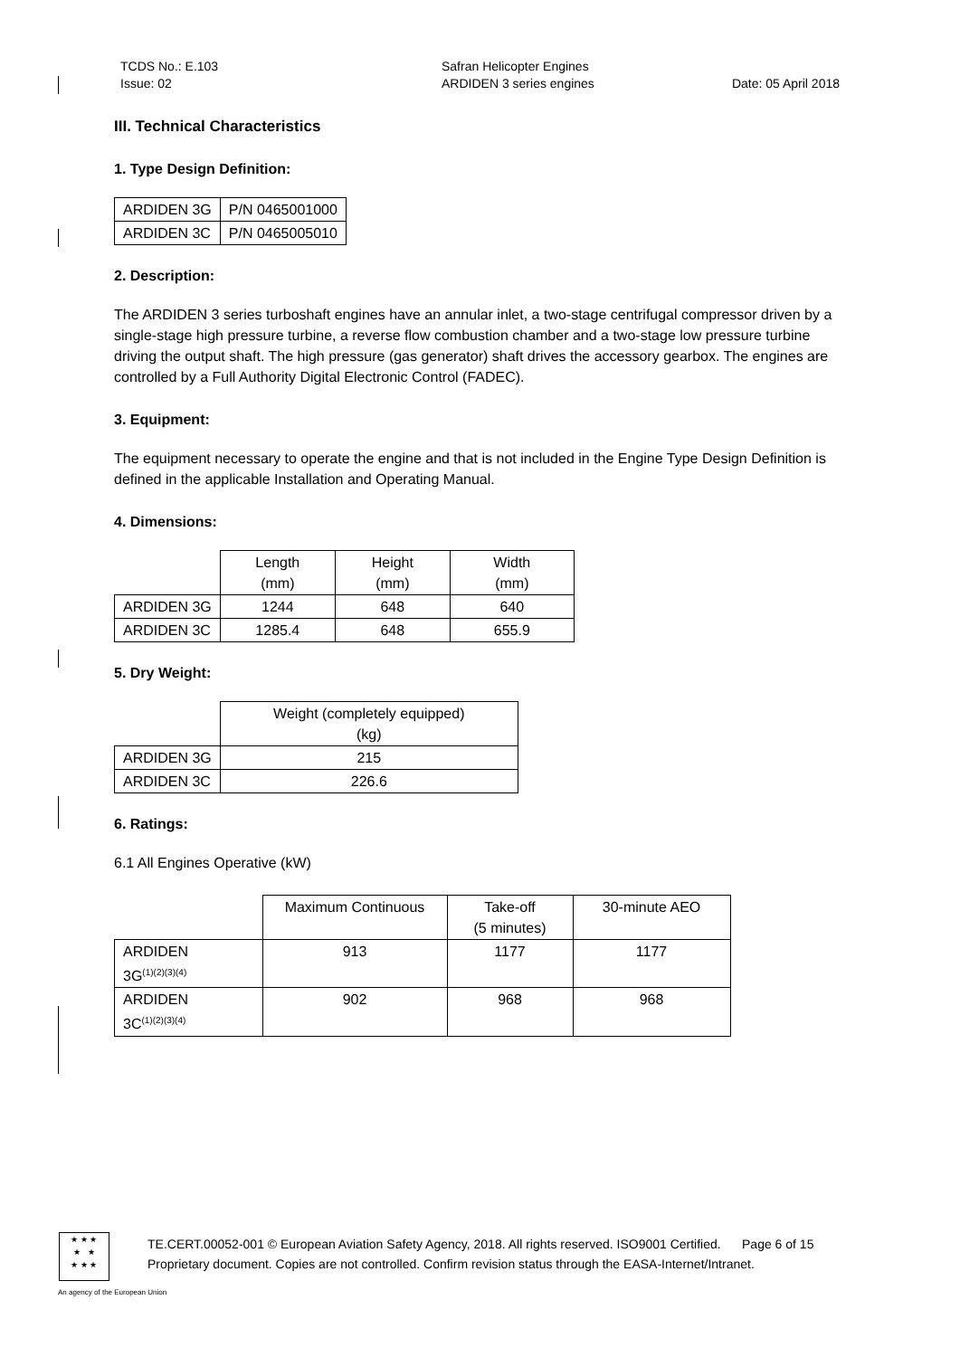TCDS No.: E.103
Issue: 02
Safran Helicopter Engines
ARDIDEN 3 series engines
Date: 05 April 2018
III. Technical Characteristics
1. Type Design Definition:
| ARDIDEN 3G | P/N 0465001000 |
| ARDIDEN 3C | P/N 0465005010 |
2. Description:
The ARDIDEN 3 series turboshaft engines have an annular inlet, a two-stage centrifugal compressor driven by a single-stage high pressure turbine, a reverse flow combustion chamber and a two-stage low pressure turbine driving the output shaft. The high pressure (gas generator) shaft drives the accessory gearbox. The engines are controlled by a Full Authority Digital Electronic Control (FADEC).
3. Equipment:
The equipment necessary to operate the engine and that is not included in the Engine Type Design Definition is defined in the applicable Installation and Operating Manual.
4. Dimensions:
| | Length (mm) | Height (mm) | Width (mm) |
| ARDIDEN 3G | 1244 | 648 | 640 |
| ARDIDEN 3C | 1285.4 | 648 | 655.9 |
5. Dry Weight:
| | Weight (completely equipped) (kg) |
| ARDIDEN 3G | 215 |
| ARDIDEN 3C | 226.6 |
6. Ratings:
6.1 All Engines Operative (kW)
| | Maximum Continuous | Take-off (5 minutes) | 30-minute AEO |
| ARDIDEN 3G<sup>(1)(2)(3)(4)</sup> | 913 | 1177 | 1177 |
| ARDIDEN 3C<sup>(1)(2)(3)(4)</sup> | 902 | 968 | 968 |
★ ★ ★
★ ★
★ ★ ★
TE.CERT.00052-001 © European Aviation Safety Agency, 2018. All rights reserved. ISO9001 Certified. Page 6 of 15
Proprietary document. Copies are not controlled. Confirm revision status through the EASA-Internet/Intranet.
An agency of the European Union